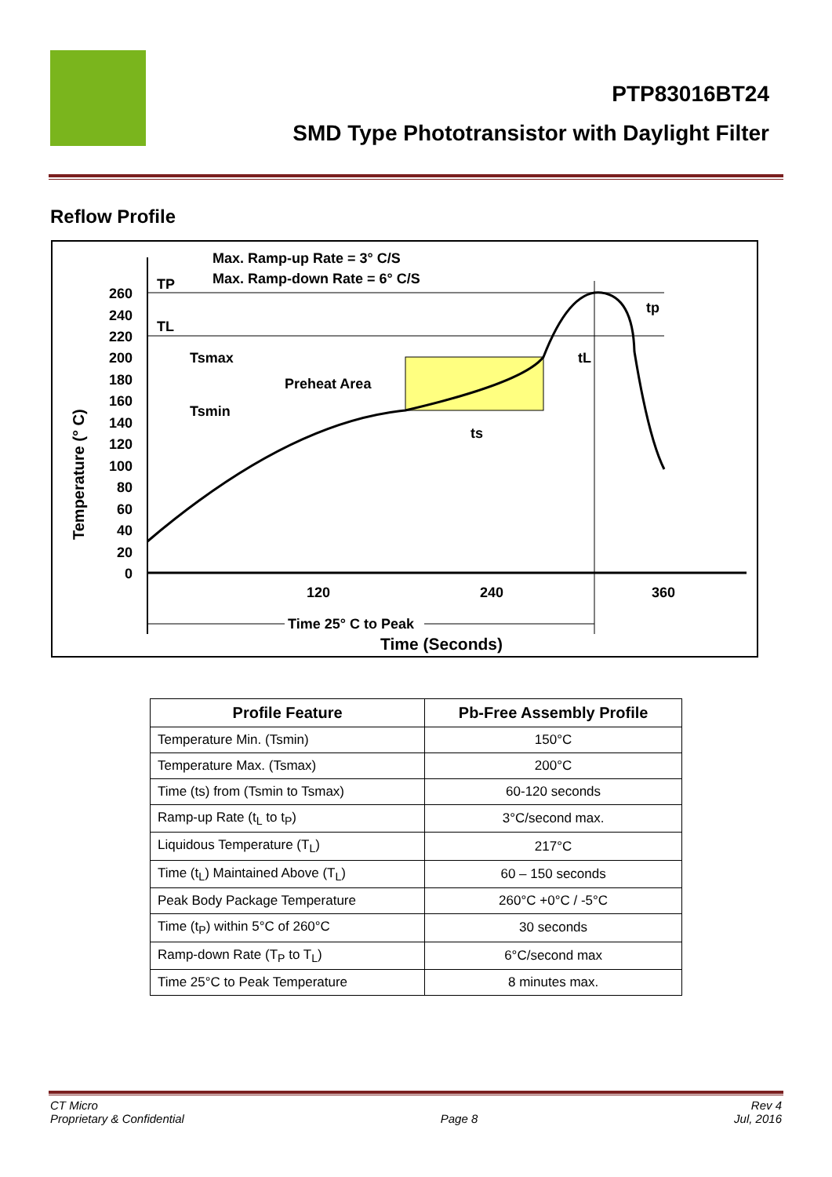PTP83016BT24
SMD Type Phototransistor with Daylight Filter
Reflow Profile
260
240
220
200
180
160
140
120
100
80
60
40
20
0
Max. Ramp-up Rate = 3° C/S
Max. Ramp-down Rate = 6° C/S
TP
TL
Tsmax
Tsmin
Preheat Area
ts
tL
tp
120
240
360
Time 25° C to Peak
Time (Seconds)
Temperature (° C)
| Profile Feature | Pb-Free Assembly Profile |
| --- | --- |
| Temperature Min. (Tsmin) | 150°C |
| Temperature Max. (Tsmax) | 200°C |
| Time (ts) from (Tsmin to Tsmax) | 60-120 seconds |
| Ramp-up Rate (t<sub>L</sub> to t<sub>P</sub>) | 3°C/second max. |
| Liquidous Temperature (T<sub>L</sub>) | 217°C |
| Time (t<sub>L</sub>) Maintained Above (T<sub>L</sub>) | 60 – 150 seconds |
| Peak Body Package Temperature | 260°C +0°C / -5°C |
| Time (t<sub>P</sub>) within 5°C of 260°C | 30 seconds |
| Ramp-down Rate (T<sub>P</sub> to T<sub>L</sub>) | 6°C/second max |
| Time 25°C to Peak Temperature | 8 minutes max. |
CT Micro
Proprietary & Confidential
Page 8
Rev 4
Jul, 2016